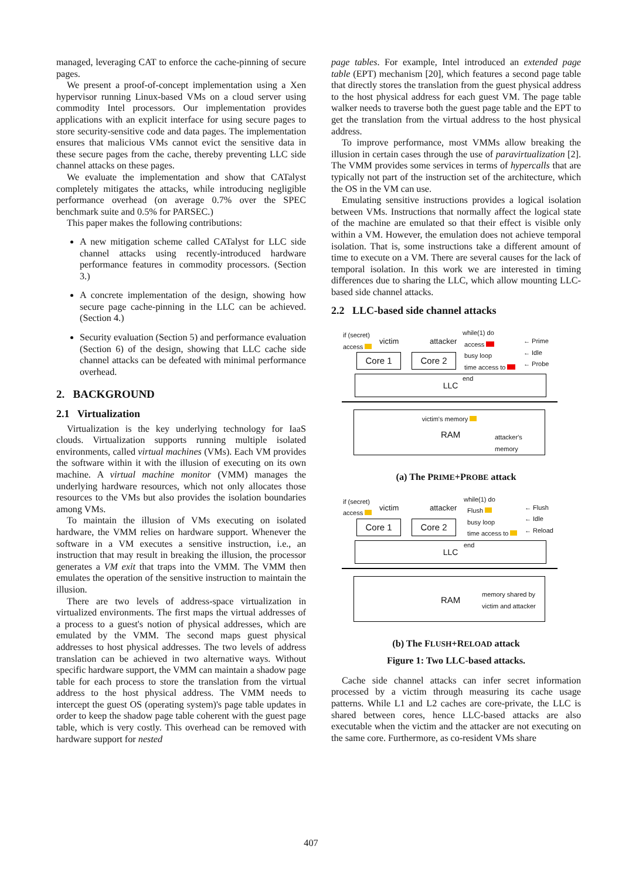managed, leveraging CAT to enforce the cache-pinning of secure pages.
We present a proof-of-concept implementation using a Xen hypervisor running Linux-based VMs on a cloud server using commodity Intel processors. Our implementation provides applications with an explicit interface for using secure pages to store security-sensitive code and data pages. The implementation ensures that malicious VMs cannot evict the sensitive data in these secure pages from the cache, thereby preventing LLC side channel attacks on these pages.
We evaluate the implementation and show that CATalyst completely mitigates the attacks, while introducing negligible performance overhead (on average 0.7% over the SPEC benchmark suite and 0.5% for PARSEC.)
This paper makes the following contributions:
A new mitigation scheme called CATalyst for LLC side channel attacks using recently-introduced hardware performance features in commodity processors. (Section 3.)
A concrete implementation of the design, showing how secure page cache-pinning in the LLC can be achieved. (Section 4.)
Security evaluation (Section 5) and performance evaluation (Section 6) of the design, showing that LLC cache side channel attacks can be defeated with minimal performance overhead.
2. BACKGROUND
2.1 Virtualization
Virtualization is the key underlying technology for IaaS clouds. Virtualization supports running multiple isolated environments, called virtual machines (VMs). Each VM provides the software within it with the illusion of executing on its own machine. A virtual machine monitor (VMM) manages the underlying hardware resources, which not only allocates those resources to the VMs but also provides the isolation boundaries among VMs.
To maintain the illusion of VMs executing on isolated hardware, the VMM relies on hardware support. Whenever the software in a VM executes a sensitive instruction, i.e., an instruction that may result in breaking the illusion, the processor generates a VM exit that traps into the VMM. The VMM then emulates the operation of the sensitive instruction to maintain the illusion.
There are two levels of address-space virtualization in virtualized environments. The first maps the virtual addresses of a process to a guest's notion of physical addresses, which are emulated by the VMM. The second maps guest physical addresses to host physical addresses. The two levels of address translation can be achieved in two alternative ways. Without specific hardware support, the VMM can maintain a shadow page table for each process to store the translation from the virtual address to the host physical address. The VMM needs to intercept the guest OS (operating system)'s page table updates in order to keep the shadow page table coherent with the guest page table, which is very costly. This overhead can be removed with hardware support for nested
page tables. For example, Intel introduced an extended page table (EPT) mechanism [20], which features a second page table that directly stores the translation from the guest physical address to the host physical address for each guest VM. The page table walker needs to traverse both the guest page table and the EPT to get the translation from the virtual address to the host physical address.
To improve performance, most VMMs allow breaking the illusion in certain cases through the use of paravirtualization [2]. The VMM provides some services in terms of hypercalls that are typically not part of the instruction set of the architecture, which the OS in the VM can use.
Emulating sensitive instructions provides a logical isolation between VMs. Instructions that normally affect the logical state of the machine are emulated so that their effect is visible only within a VM. However, the emulation does not achieve temporal isolation. That is, some instructions take a different amount of time to execute on a VM. There are several causes for the lack of temporal isolation. In this work we are interested in timing differences due to sharing the LLC, which allow mounting LLC-based side channel attacks.
2.2 LLC-based side channel attacks
if (secret)
access
victim attacker
while(1) do
access
busy loop
time access to
end
← Prime
← Idle
← Probe
Core 1 Core 2
LLC
victim's memory
RAM
attacker's
memory
(a) The PRIME+PROBE attack
if (secret)
access
victim attacker
while(1) do
Flush
busy loop
time access to
end
← Flush
← Idle
← Reload
Core 1 Core 2
LLC
RAM
memory shared by
victim and attacker
(b) The FLUSH+RELOAD attack
Figure 1: Two LLC-based attacks.
Cache side channel attacks can infer secret information processed by a victim through measuring its cache usage patterns. While L1 and L2 caches are core-private, the LLC is shared between cores, hence LLC-based attacks are also executable when the victim and the attacker are not executing on the same core. Furthermore, as co-resident VMs share
407